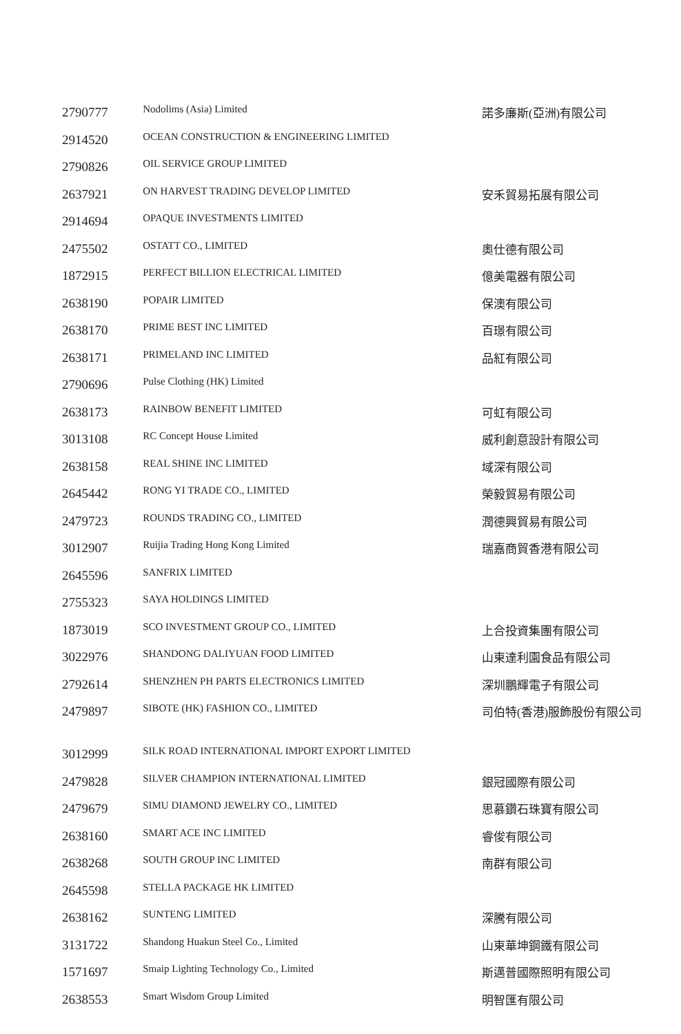| 2790777 | Nodolims (Asia) Limited | 諾多廉斯(亞洲)有限公司 |
| 2914520 | OCEAN CONSTRUCTION & ENGINEERING LIMITED | |
| 2790826 | OIL SERVICE GROUP LIMITED | |
| 2637921 | ON HARVEST TRADING DEVELOP LIMITED | 安禾貿易拓展有限公司 |
| 2914694 | OPAQUE INVESTMENTS LIMITED | |
| 2475502 | OSTATT CO., LIMITED | 奧仕德有限公司 |
| 1872915 | PERFECT BILLION ELECTRICAL LIMITED | 億美電器有限公司 |
| 2638190 | POPAIR LIMITED | 保澳有限公司 |
| 2638170 | PRIME BEST INC LIMITED | 百璟有限公司 |
| 2638171 | PRIMELAND INC LIMITED | 品紅有限公司 |
| 2790696 | Pulse Clothing (HK) Limited | |
| 2638173 | RAINBOW BENEFIT LIMITED | 可虹有限公司 |
| 3013108 | RC Concept House Limited | 威利創意設計有限公司 |
| 2638158 | REAL SHINE INC LIMITED | 域深有限公司 |
| 2645442 | RONG YI TRADE CO., LIMITED | 榮毅貿易有限公司 |
| 2479723 | ROUNDS TRADING CO., LIMITED | 潤德興貿易有限公司 |
| 3012907 | Ruijia Trading Hong Kong Limited | 瑞嘉商貿香港有限公司 |
| 2645596 | SANFRIX LIMITED | |
| 2755323 | SAYA HOLDINGS LIMITED | |
| 1873019 | SCO INVESTMENT GROUP CO., LIMITED | 上合投資集團有限公司 |
| 3022976 | SHANDONG DALIYUAN FOOD LIMITED | 山東達利園食品有限公司 |
| 2792614 | SHENZHEN PH PARTS ELECTRONICS LIMITED | 深圳鵬輝電子有限公司 |
| 2479897 | SIBOTE (HK) FASHION CO., LIMITED | 司伯特(香港)服飾股份有限公司 |
| 3012999 | SILK ROAD INTERNATIONAL IMPORT EXPORT LIMITED | |
| 2479828 | SILVER CHAMPION INTERNATIONAL LIMITED | 銀冠國際有限公司 |
| 2479679 | SIMU DIAMOND JEWELRY CO., LIMITED | 思慕鑽石珠寶有限公司 |
| 2638160 | SMART ACE INC LIMITED | 睿俊有限公司 |
| 2638268 | SOUTH GROUP INC LIMITED | 南群有限公司 |
| 2645598 | STELLA PACKAGE HK LIMITED | |
| 2638162 | SUNTENG LIMITED | 深騰有限公司 |
| 3131722 | Shandong Huakun Steel Co., Limited | 山東華坤鋼鐵有限公司 |
| 1571697 | Smaip Lighting Technology Co., Limited | 斯邁普國際照明有限公司 |
| 2638553 | Smart Wisdom Group Limited | 明智匯有限公司 |